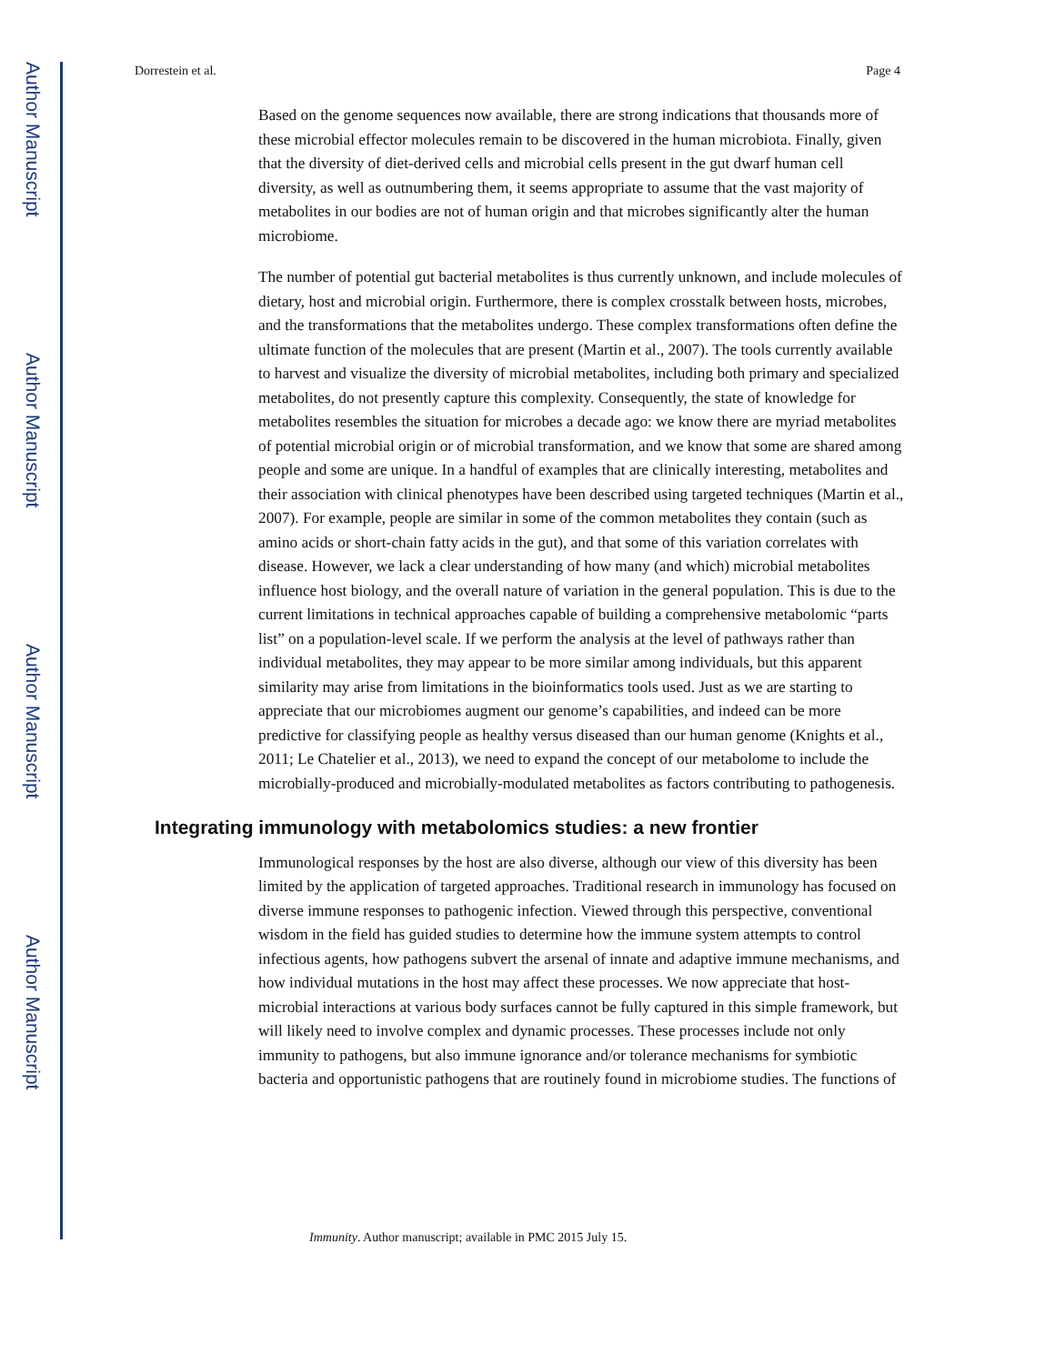Author Manuscript
Author Manuscript
Author Manuscript
Author Manuscript
Dorrestein et al. Page 4
Based on the genome sequences now available, there are strong indications that thousands more of these microbial effector molecules remain to be discovered in the human microbiota. Finally, given that the diversity of diet-derived cells and microbial cells present in the gut dwarf human cell diversity, as well as outnumbering them, it seems appropriate to assume that the vast majority of metabolites in our bodies are not of human origin and that microbes significantly alter the human microbiome.
The number of potential gut bacterial metabolites is thus currently unknown, and include molecules of dietary, host and microbial origin. Furthermore, there is complex crosstalk between hosts, microbes, and the transformations that the metabolites undergo. These complex transformations often define the ultimate function of the molecules that are present (Martin et al., 2007). The tools currently available to harvest and visualize the diversity of microbial metabolites, including both primary and specialized metabolites, do not presently capture this complexity. Consequently, the state of knowledge for metabolites resembles the situation for microbes a decade ago: we know there are myriad metabolites of potential microbial origin or of microbial transformation, and we know that some are shared among people and some are unique. In a handful of examples that are clinically interesting, metabolites and their association with clinical phenotypes have been described using targeted techniques (Martin et al., 2007). For example, people are similar in some of the common metabolites they contain (such as amino acids or short-chain fatty acids in the gut), and that some of this variation correlates with disease. However, we lack a clear understanding of how many (and which) microbial metabolites influence host biology, and the overall nature of variation in the general population. This is due to the current limitations in technical approaches capable of building a comprehensive metabolomic “parts list” on a population-level scale. If we perform the analysis at the level of pathways rather than individual metabolites, they may appear to be more similar among individuals, but this apparent similarity may arise from limitations in the bioinformatics tools used. Just as we are starting to appreciate that our microbiomes augment our genome’s capabilities, and indeed can be more predictive for classifying people as healthy versus diseased than our human genome (Knights et al., 2011; Le Chatelier et al., 2013), we need to expand the concept of our metabolome to include the microbially-produced and microbially-modulated metabolites as factors contributing to pathogenesis.
Integrating immunology with metabolomics studies: a new frontier
Immunological responses by the host are also diverse, although our view of this diversity has been limited by the application of targeted approaches. Traditional research in immunology has focused on diverse immune responses to pathogenic infection. Viewed through this perspective, conventional wisdom in the field has guided studies to determine how the immune system attempts to control infectious agents, how pathogens subvert the arsenal of innate and adaptive immune mechanisms, and how individual mutations in the host may affect these processes. We now appreciate that host-microbial interactions at various body surfaces cannot be fully captured in this simple framework, but will likely need to involve complex and dynamic processes. These processes include not only immunity to pathogens, but also immune ignorance and/or tolerance mechanisms for symbiotic bacteria and opportunistic pathogens that are routinely found in microbiome studies. The functions of
Immunity. Author manuscript; available in PMC 2015 July 15.